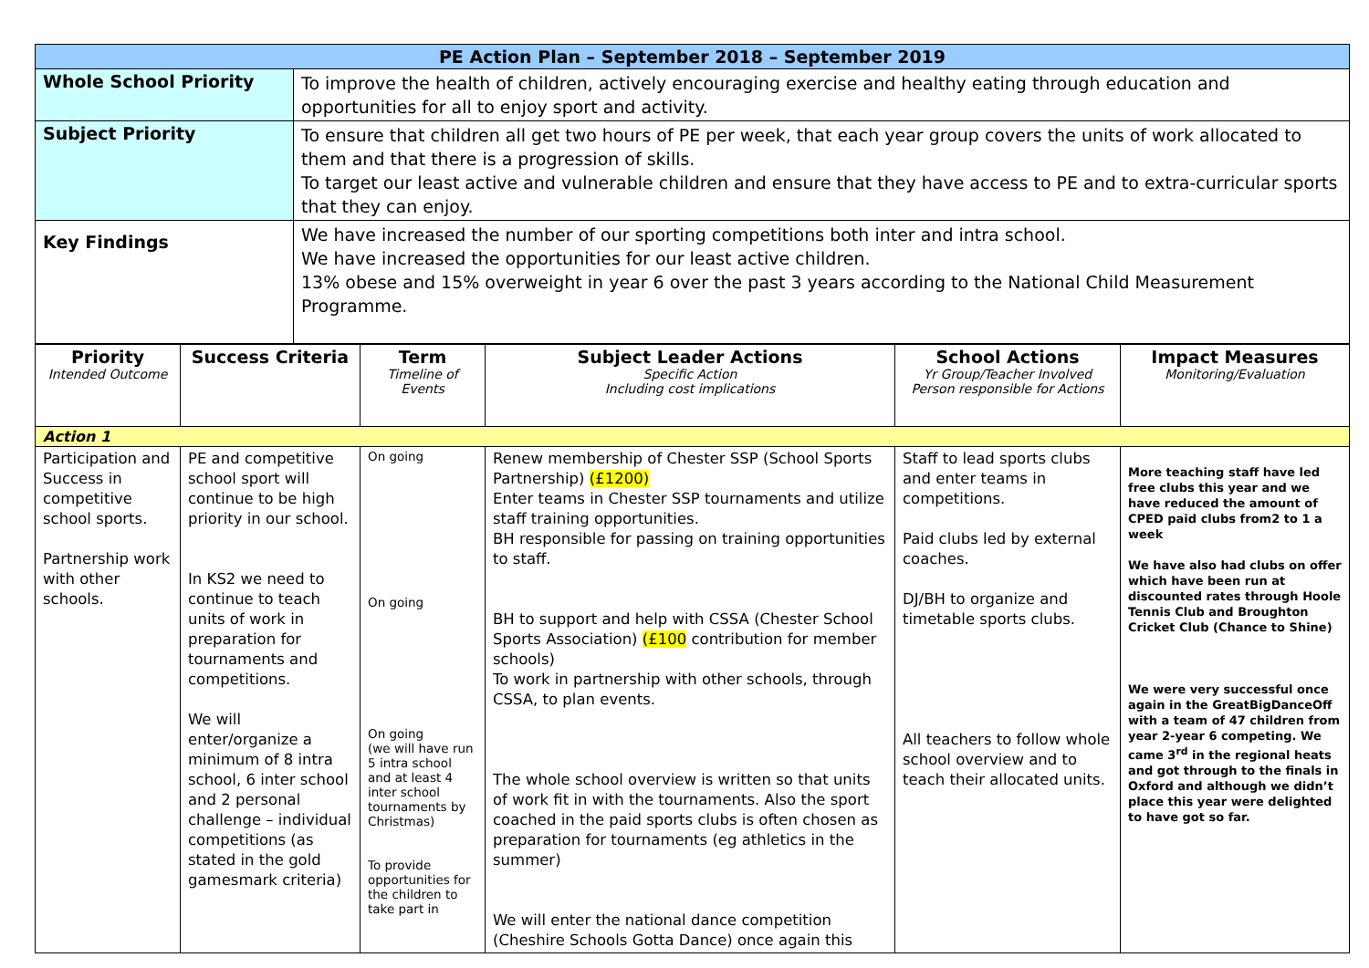| PE Action Plan – September 2018 – September 2019 | |
| Whole School Priority | To improve the health of children, actively encouraging exercise and healthy eating through education and opportunities for all to enjoy sport and activity. |
| Subject Priority | To ensure that children all get two hours of PE per week, that each year group covers the units of work allocated to them and that there is a progression of skills. To target our least active and vulnerable children and ensure that they have access to PE and to extra-curricular sports that they can enjoy. |
| Key Findings | We have increased the number of our sporting competitions both inter and intra school. We have increased the opportunities for our least active children. 13% obese and 15% overweight in year 6 over the past 3 years according to the National Child Measurement Programme. |
| Priority Intended Outcome | Success Criteria | Term Timeline of Events | Subject Leader Actions Specific Action Including cost implications | School Actions Yr Group/Teacher Involved Person responsible for Actions | Impact Measures Monitoring/Evaluation |
| --- | --- | --- | --- | --- | --- |
| Action 1 | | | | | |
| Participation and Success in competitive school sports. Partnership work with other schools. | PE and competitive school sport will continue to be high priority in our school. In KS2 we need to continue to teach units of work in preparation for tournaments and competitions. We will enter/organize a minimum of 8 intra school, 6 inter school and 2 personal challenge – individual competitions (as stated in the gold gamesmark criteria) | On going On going On going (we will have run 5 intra school and at least 4 inter school tournaments by Christmas) To provide opportunities for the children to take part in | Renew membership of Chester SSP (School Sports Partnership) (£1200) Enter teams in Chester SSP tournaments and utilize staff training opportunities. BH responsible for passing on training opportunities to staff. BH to support and help with CSSA (Chester School Sports Association) (£100 contribution for member schools) To work in partnership with other schools, through CSSA, to plan events. The whole school overview is written so that units of work fit in with the tournaments. Also the sport coached in the paid sports clubs is often chosen as preparation for tournaments (eg athletics in the summer) We will enter the national dance competition (Cheshire Schools Gotta Dance) once again this | Staff to lead sports clubs and enter teams in competitions. Paid clubs led by external coaches. DJ/BH to organize and timetable sports clubs. All teachers to follow whole school overview and to teach their allocated units. | More teaching staff have led free clubs this year and we have reduced the amount of CPED paid clubs from2 to 1 a week We have also had clubs on offer which have been run at discounted rates through Hoole Tennis Club and Broughton Cricket Club (Chance to Shine) We were very successful once again in the GreatBigDanceOff with a team of 47 children from year 2-year 6 competing. We came 3<sup>rd</sup> in the regional heats and got through to the finals in Oxford and although we didn’t place this year were delighted to have got so far. |